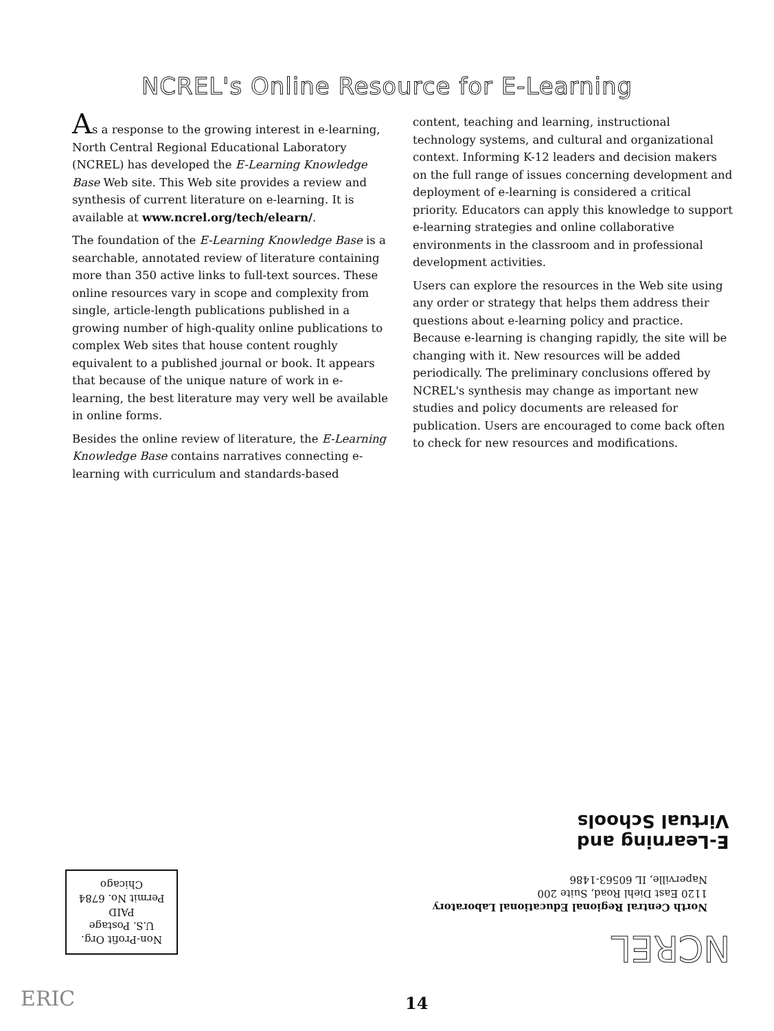NCREL's Online Resource for E-Learning
As a response to the growing interest in e-learning, North Central Regional Educational Laboratory (NCREL) has developed the E-Learning Knowledge Base Web site. This Web site provides a review and synthesis of current literature on e-learning. It is available at www.ncrel.org/tech/elearn/.
The foundation of the E-Learning Knowledge Base is a searchable, annotated review of literature containing more than 350 active links to full-text sources. These online resources vary in scope and complexity from single, article-length publications published in a growing number of high-quality online publications to complex Web sites that house content roughly equivalent to a published journal or book. It appears that because of the unique nature of work in e-learning, the best literature may very well be available in online forms.
Besides the online review of literature, the E-Learning Knowledge Base contains narratives connecting e-learning with curriculum and standards-based
content, teaching and learning, instructional technology systems, and cultural and organizational context. Informing K-12 leaders and decision makers on the full range of issues concerning development and deployment of e-learning is considered a critical priority. Educators can apply this knowledge to support e-learning strategies and online collaborative environments in the classroom and in professional development activities.
Users can explore the resources in the Web site using any order or strategy that helps them address their questions about e-learning policy and practice. Because e-learning is changing rapidly, the site will be changing with it. New resources will be added periodically. The preliminary conclusions offered by NCREL's synthesis may change as important new studies and policy documents are released for publication. Users are encouraged to come back often to check for new resources and modifications.
E-Learning and
Virtual Schools
NCREL
North Central Regional Educational Laboratory
1120 East Diehl Road, Suite 200
Naperville, IL 60563-1486
Non-Profit Org.
U.S. Postage
PAID
Permit No. 6784
Chicago
14
ERIC